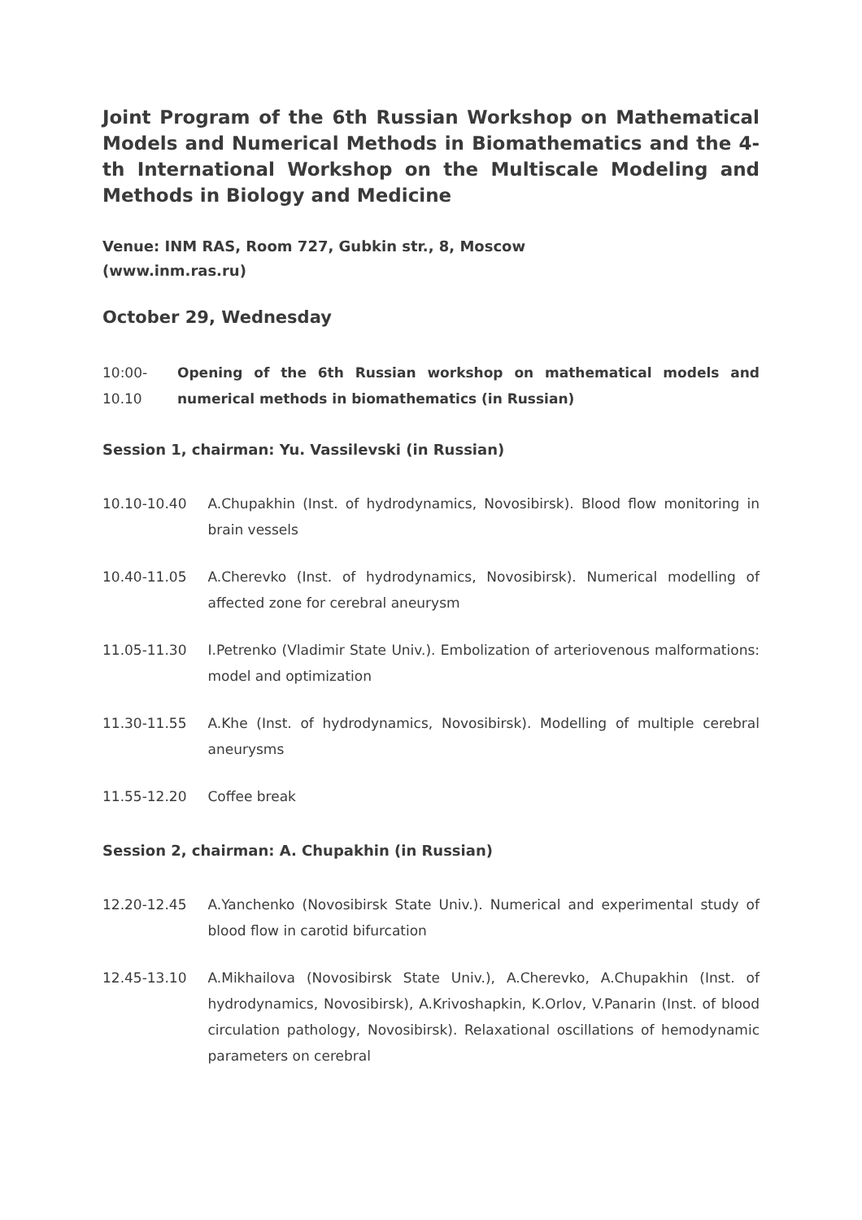Joint Program of the 6th Russian Workshop on Mathematical Models and Numerical Methods in Biomathematics and the 4-th International Workshop on the Multiscale Modeling and Methods in Biology and Medicine
Venue: INM RAS, Room 727, Gubkin str., 8, Moscow
(www.inm.ras.ru)
October 29, Wednesday
| 10:00- 10.10 | Opening of the 6th Russian workshop on mathematical models and numerical methods in biomathematics (in Russian) |
Session 1, chairman: Yu. Vassilevski (in Russian)
| 10.10-10.40 | A.Chupakhin (Inst. of hydrodynamics, Novosibirsk). Blood flow monitoring in brain vessels |
| 10.40-11.05 | A.Cherevko (Inst. of hydrodynamics, Novosibirsk). Numerical modelling of affected zone for cerebral aneurysm |
| 11.05-11.30 | I.Petrenko (Vladimir State Univ.). Embolization of arteriovenous malformations: model and optimization |
| 11.30-11.55 | A.Khe (Inst. of hydrodynamics, Novosibirsk). Modelling of multiple cerebral aneurysms |
| 11.55-12.20 | Coffee break |
Session 2, chairman: A. Chupakhin (in Russian)
| 12.20-12.45 | A.Yanchenko (Novosibirsk State Univ.). Numerical and experimental study of blood flow in carotid bifurcation |
| 12.45-13.10 | A.Mikhailova (Novosibirsk State Univ.), A.Cherevko, A.Chupakhin (Inst. of hydrodynamics, Novosibirsk), A.Krivoshapkin, K.Orlov, V.Panarin (Inst. of blood circulation pathology, Novosibirsk). Relaxational oscillations of hemodynamic parameters on cerebral |